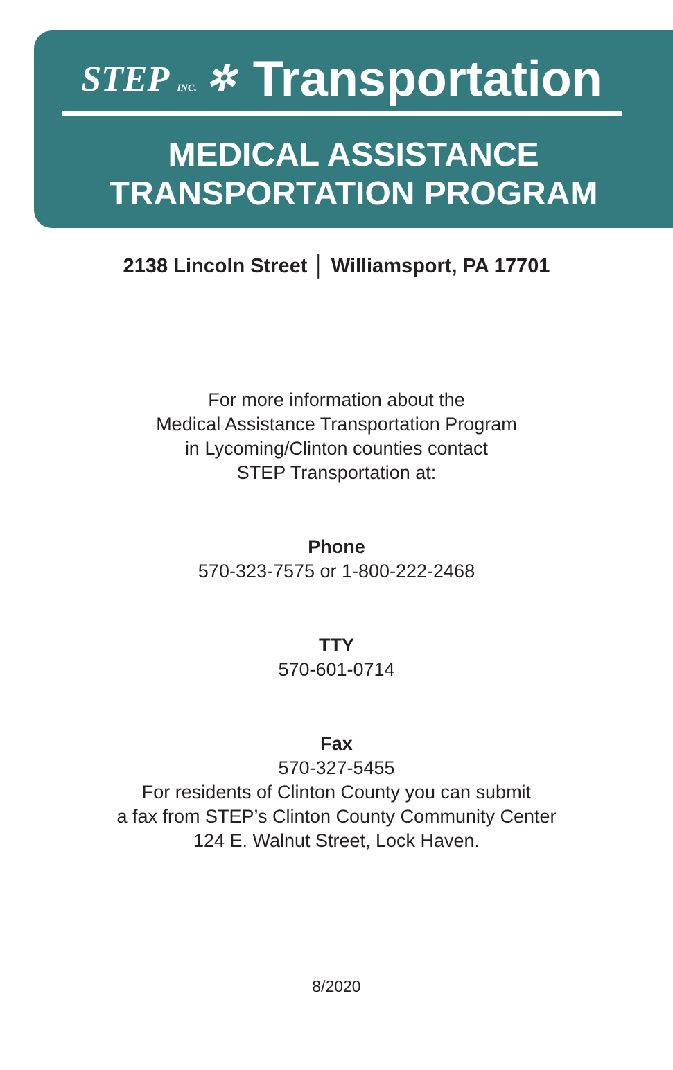STEP INC. ✲ Transportation
MEDICAL ASSISTANCE
TRANSPORTATION PROGRAM
2138 Lincoln Street │ Williamsport, PA 17701
For more information about the
Medical Assistance Transportation Program
in Lycoming/Clinton counties contact
STEP Transportation at:
Phone
570-323-7575 or 1-800-222-2468
TTY
570-601-0714
Fax
570-327-5455
For residents of Clinton County you can submit
a fax from STEP’s Clinton County Community Center
124 E. Walnut Street, Lock Haven.
8/2020